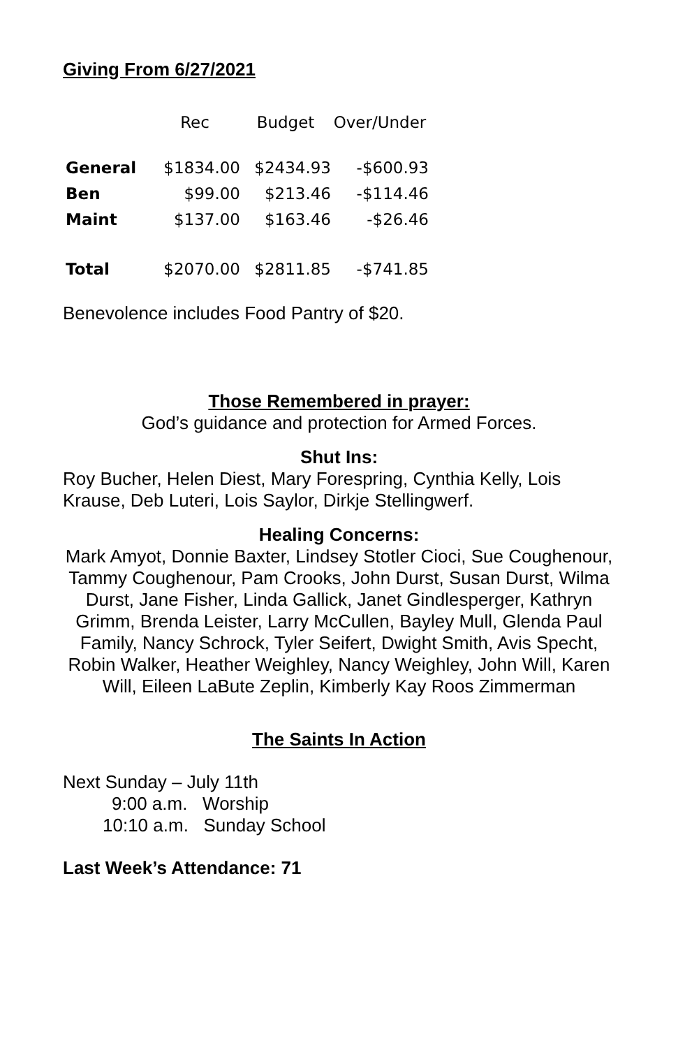Giving From 6/27/2021
| | Rec | Budget | Over/Under |
| --- | --- | --- | --- |
| General | $1834.00 | $2434.93 | -$600.93 |
| Ben | $99.00 | $213.46 | -$114.46 |
| Maint | $137.00 | $163.46 | -$26.46 |
| Total | $2070.00 | $2811.85 | -$741.85 |
Benevolence includes Food Pantry of $20.
Those Remembered in prayer:
God’s guidance and protection for Armed Forces.
Shut Ins:
Roy Bucher, Helen Diest, Mary Forespring, Cynthia Kelly, Lois Krause, Deb Luteri, Lois Saylor, Dirkje Stellingwerf.
Healing Concerns:
Mark Amyot, Donnie Baxter, Lindsey Stotler Cioci, Sue Coughenour, Tammy Coughenour, Pam Crooks, John Durst, Susan Durst, Wilma Durst, Jane Fisher, Linda Gallick, Janet Gindlesperger, Kathryn Grimm, Brenda Leister, Larry McCullen, Bayley Mull, Glenda Paul Family, Nancy Schrock, Tyler Seifert, Dwight Smith, Avis Specht, Robin Walker, Heather Weighley, Nancy Weighley, John Will, Karen Will, Eileen LaBute Zeplin, Kimberly Kay Roos Zimmerman
The Saints In Action
Next Sunday – July 11th
9:00 a.m. Worship
10:10 a.m. Sunday School
Last Week’s Attendance: 71